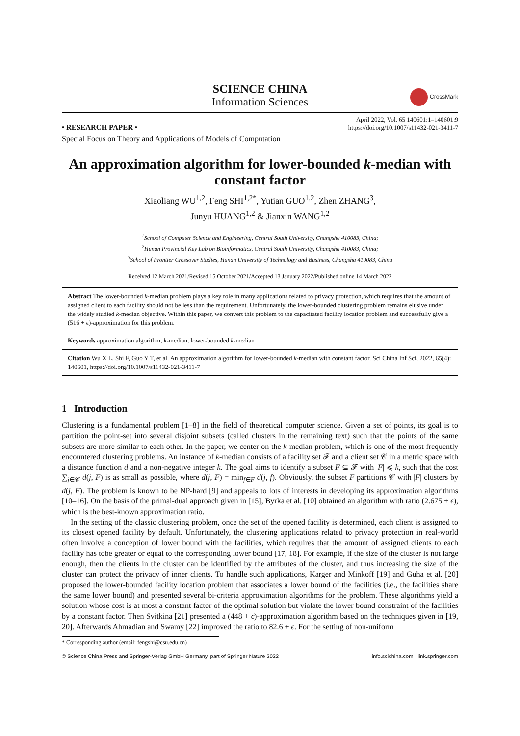SCIENCE CHINA
Information Sciences
CrossMark
• RESEARCH PAPER •
April 2022, Vol. 65 140601:1–140601:9
https://doi.org/10.1007/s11432-021-3411-7
Special Focus on Theory and Applications of Models of Computation
An approximation algorithm for lower-bounded k-median with constant factor
Xiaoliang WU<sup>1,2</sup>, Feng SHI<sup>1,2*</sup>, Yutian GUO<sup>1,2</sup>, Zhen ZHANG<sup>3</sup>,
Junyu HUANG<sup>1,2</sup> & Jianxin WANG<sup>1,2</sup>
<sup>1</sup> School of Computer Science and Engineering, Central South University, Changsha 410083, China;
<sup>2</sup> Hunan Provincial Key Lab on Bioinformatics, Central South University, Changsha 410083, China;
<sup>3</sup> School of Frontier Crossover Studies, Hunan University of Technology and Business, Changsha 410083, China
Received 12 March 2021/Revised 15 October 2021/Accepted 13 January 2022/Published online 14 March 2022
Abstract The lower-bounded k-median problem plays a key role in many applications related to privacy protection, which requires that the amount of assigned client to each facility should not be less than the requirement. Unfortunately, the lower-bounded clustering problem remains elusive under the widely studied k-median objective. Within this paper, we convert this problem to the capacitated facility location problem and successfully give a (516 + ϵ)-approximation for this problem.
Keywords approximation algorithm, k-median, lower-bounded k-median
Citation Wu X L, Shi F, Guo Y T, et al. An approximation algorithm for lower-bounded k-median with constant factor. Sci China Inf Sci, 2022, 65(4): 140601, https://doi.org/10.1007/s11432-021-3411-7
1 Introduction
Clustering is a fundamental problem [1–8] in the field of theoretical computer science. Given a set of points, its goal is to partition the point-set into several disjoint subsets (called clusters in the remaining text) such that the points of the same subsets are more similar to each other. In the paper, we center on the k-median problem, which is one of the most frequently encountered clustering problems. An instance of k-median consists of a facility set 𝓕 and a client set 𝒞 in a metric space with a distance function d and a non-negative integer k. The goal aims to identify a subset F ⊆ 𝓕 with |F| ⩽ k, such that the cost ∑<sub>j∈𝒞</sub> d(j, F) is as small as possible, where d(j, F) = min<sub>f∈F</sub> d(j, f). Obviously, the subset F partitions 𝒞 with |F| clusters by d(j, F). The problem is known to be NP-hard [9] and appeals to lots of interests in developing its approximation algorithms [10–16]. On the basis of the primal-dual approach given in [15], Byrka et al. [10] obtained an algorithm with ratio (2.675 + ϵ), which is the best-known approximation ratio.
In the setting of the classic clustering problem, once the set of the opened facility is determined, each client is assigned to its closest opened facility by default. Unfortunately, the clustering applications related to privacy protection in real-world often involve a conception of lower bound with the facilities, which requires that the amount of assigned clients to each facility has tobe greater or equal to the corresponding lower bound [17, 18]. For example, if the size of the cluster is not large enough, then the clients in the cluster can be identified by the attributes of the cluster, and thus increasing the size of the cluster can protect the privacy of inner clients. To handle such applications, Karger and Minkoff [19] and Guha et al. [20] proposed the lower-bounded facility location problem that associates a lower bound of the facilities (i.e., the facilities share the same lower bound) and presented several bi-criteria approximation algorithms for the problem. These algorithms yield a solution whose cost is at most a constant factor of the optimal solution but violate the lower bound constraint of the facilities by a constant factor. Then Svitkina [21] presented a (448 + ϵ)-approximation algorithm based on the techniques given in [19, 20]. Afterwards Ahmadian and Swamy [22] improved the ratio to 82.6 + ϵ. For the setting of non-uniform
* Corresponding author (email: fengshi@csu.edu.cn)
© Science China Press and Springer-Verlag GmbH Germany, part of Springer Nature 2022 info.scichina.com link.springer.com